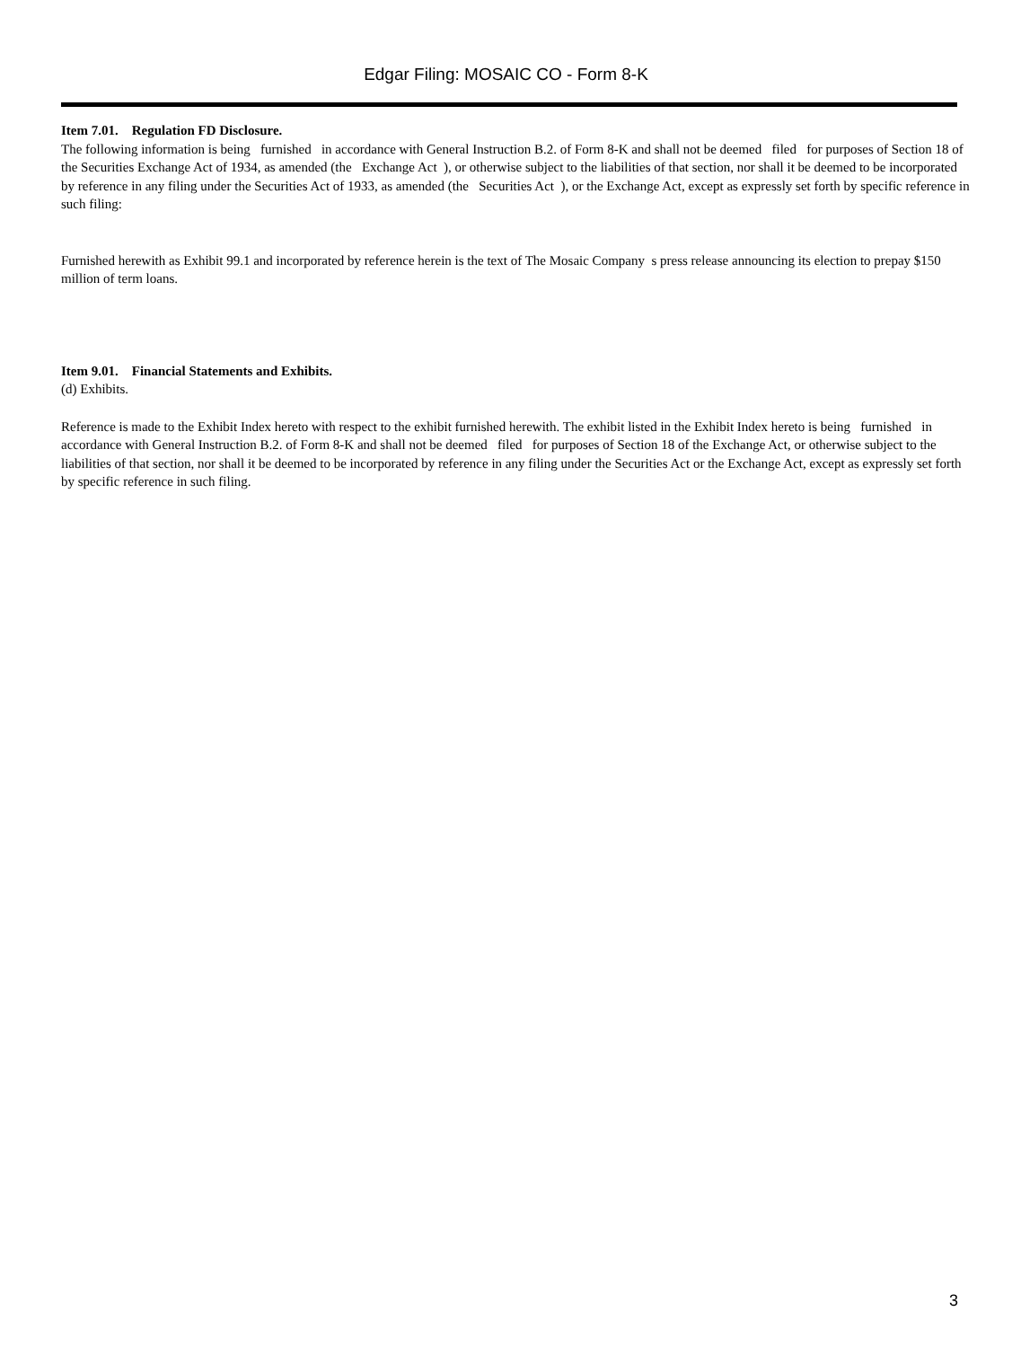Edgar Filing: MOSAIC CO - Form 8-K
Item 7.01. Regulation FD Disclosure.
The following information is being furnished in accordance with General Instruction B.2. of Form 8-K and shall not be deemed filed for purposes of Section 18 of the Securities Exchange Act of 1934, as amended (the Exchange Act ), or otherwise subject to the liabilities of that section, nor shall it be deemed to be incorporated by reference in any filing under the Securities Act of 1933, as amended (the Securities Act ), or the Exchange Act, except as expressly set forth by specific reference in such filing:
Furnished herewith as Exhibit 99.1 and incorporated by reference herein is the text of The Mosaic Company s press release announcing its election to prepay $150 million of term loans.
Item 9.01. Financial Statements and Exhibits.
(d) Exhibits.
Reference is made to the Exhibit Index hereto with respect to the exhibit furnished herewith. The exhibit listed in the Exhibit Index hereto is being furnished in accordance with General Instruction B.2. of Form 8-K and shall not be deemed filed for purposes of Section 18 of the Exchange Act, or otherwise subject to the liabilities of that section, nor shall it be deemed to be incorporated by reference in any filing under the Securities Act or the Exchange Act, except as expressly set forth by specific reference in such filing.
3